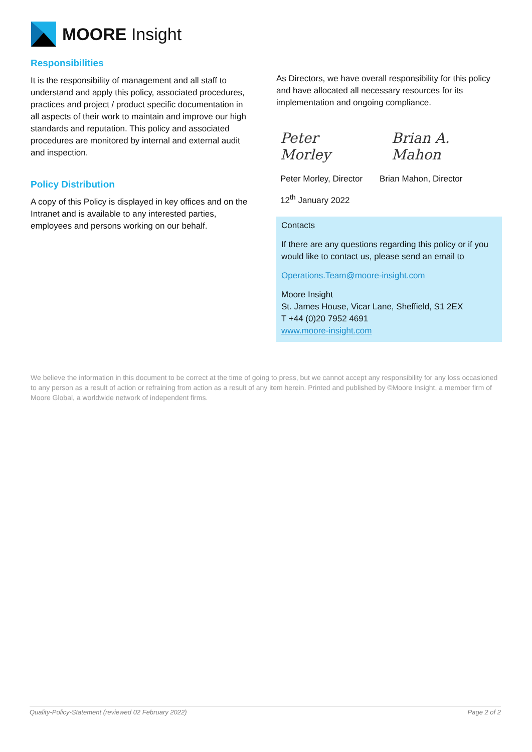MOORE Insight
Responsibilities
It is the responsibility of management and all staff to understand and apply this policy, associated procedures, practices and project / product specific documentation in all aspects of their work to maintain and improve our high standards and reputation. This policy and associated procedures are monitored by internal and external audit and inspection.
Policy Distribution
A copy of this Policy is displayed in key offices and on the Intranet and is available to any interested parties, employees and persons working on our behalf.
As Directors, we have overall responsibility for this policy and have allocated all necessary resources for its implementation and ongoing compliance.
Peter Morley Brian A. Mahon
Peter Morley, Director Brian Mahon, Director
12<sup>th</sup> January 2022
Contacts
If there are any questions regarding this policy or if you would like to contact us, please send an email to
Operations.Team@moore-insight.com
Moore Insight
St. James House, Vicar Lane, Sheffield, S1 2EX
T +44 (0)20 7952 4691
www.moore-insight.com
We believe the information in this document to be correct at the time of going to press, but we cannot accept any responsibility for any loss occasioned to any person as a result of action or refraining from action as a result of any item herein. Printed and published by ©Moore Insight, a member firm of Moore Global, a worldwide network of independent firms.
Quality-Policy-Statement (reviewed 02 February 2022) Page 2 of 2